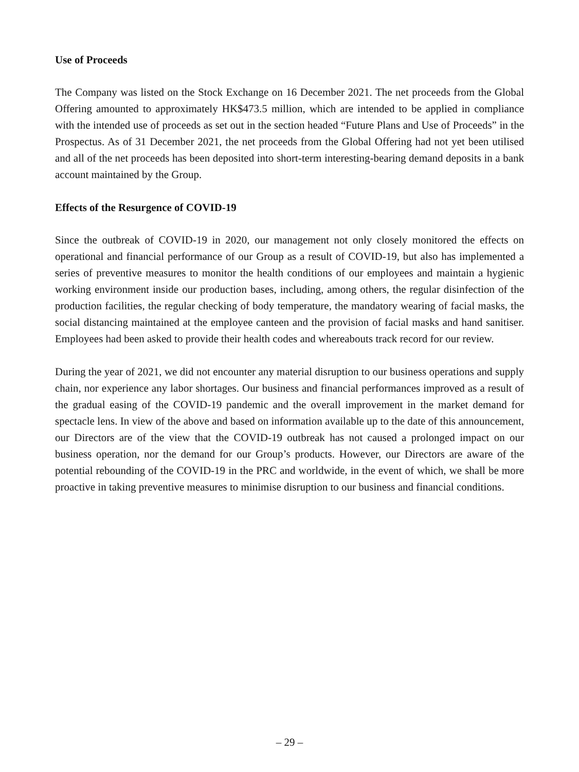Use of Proceeds
The Company was listed on the Stock Exchange on 16 December 2021. The net proceeds from the Global Offering amounted to approximately HK$473.5 million, which are intended to be applied in compliance with the intended use of proceeds as set out in the section headed “Future Plans and Use of Proceeds” in the Prospectus. As of 31 December 2021, the net proceeds from the Global Offering had not yet been utilised and all of the net proceeds has been deposited into short-term interesting-bearing demand deposits in a bank account maintained by the Group.
Effects of the Resurgence of COVID-19
Since the outbreak of COVID-19 in 2020, our management not only closely monitored the effects on operational and financial performance of our Group as a result of COVID-19, but also has implemented a series of preventive measures to monitor the health conditions of our employees and maintain a hygienic working environment inside our production bases, including, among others, the regular disinfection of the production facilities, the regular checking of body temperature, the mandatory wearing of facial masks, the social distancing maintained at the employee canteen and the provision of facial masks and hand sanitiser. Employees had been asked to provide their health codes and whereabouts track record for our review.
During the year of 2021, we did not encounter any material disruption to our business operations and supply chain, nor experience any labor shortages. Our business and financial performances improved as a result of the gradual easing of the COVID-19 pandemic and the overall improvement in the market demand for spectacle lens. In view of the above and based on information available up to the date of this announcement, our Directors are of the view that the COVID-19 outbreak has not caused a prolonged impact on our business operation, nor the demand for our Group’s products. However, our Directors are aware of the potential rebounding of the COVID-19 in the PRC and worldwide, in the event of which, we shall be more proactive in taking preventive measures to minimise disruption to our business and financial conditions.
– 29 –